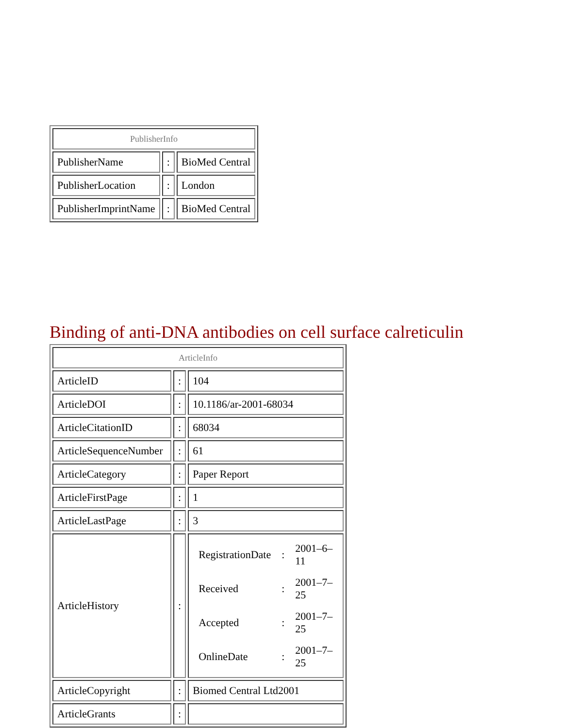| PublisherInfo | | |
| PublisherName | : | BioMed Central |
| PublisherLocation | : | London |
| PublisherImprintName | : | BioMed Central |
Binding of anti-DNA antibodies on cell surface calreticulin
| ArticleInfo | | |
| ArticleID | : | 104 |
| ArticleDOI | : | 10.1186/ar-2001-68034 |
| ArticleCitationID | : | 68034 |
| ArticleSequenceNumber | : | 61 |
| ArticleCategory | : | Paper Report |
| ArticleFirstPage | : | 1 |
| ArticleLastPage | : | 3 |
| ArticleHistory | : | / RegistrationDate / : / 2001–6–11 / / Received / : / 2001–7–25 / / Accepted / : / 2001–7–25 / / OnlineDate / : / 2001–7–25 / |
| ArticleCopyright | : | Biomed Central Ltd2001 |
| ArticleGrants | : | |